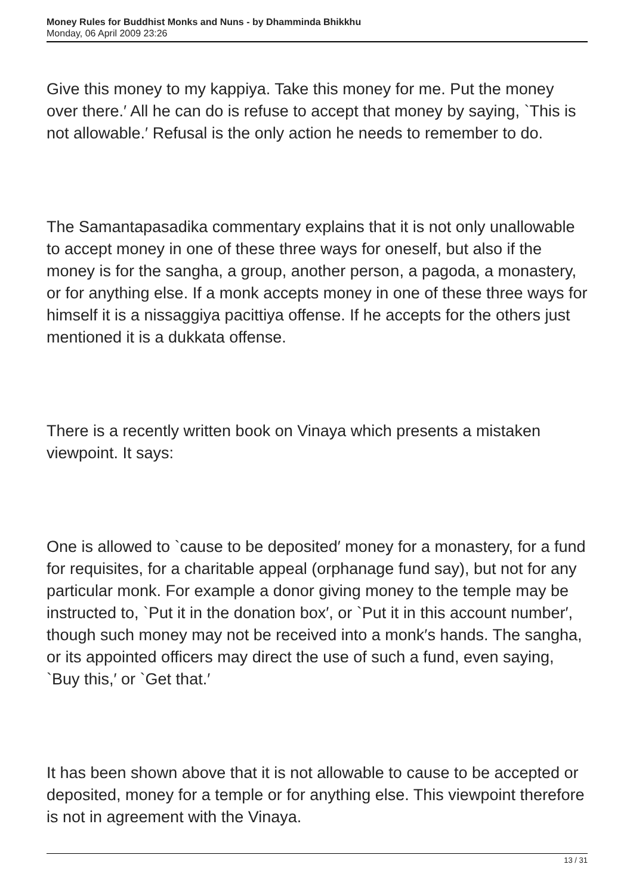Money Rules for Buddhist Monks and Nuns - by Dhamminda Bhikkhu
Monday, 06 April 2009 23:26
Give this money to my kappiya. Take this money for me. Put the money over there.′ All he can do is refuse to accept that money by saying, `This is not allowable.′ Refusal is the only action he needs to remember to do.
The Samantapasadika commentary explains that it is not only unallowable to accept money in one of these three ways for oneself, but also if the money is for the sangha, a group, another person, a pagoda, a monastery, or for anything else. If a monk accepts money in one of these three ways for himself it is a nissaggiya pacittiya offense. If he accepts for the others just mentioned it is a dukkata offense.
There is a recently written book on Vinaya which presents a mistaken viewpoint. It says:
One is allowed to `cause to be deposited′ money for a monastery, for a fund for requisites, for a charitable appeal (orphanage fund say), but not for any particular monk. For example a donor giving money to the temple may be instructed to, `Put it in the donation box′, or `Put it in this account number′, though such money may not be received into a monk′s hands. The sangha, or its appointed officers may direct the use of such a fund, even saying, `Buy this,′ or `Get that.′
It has been shown above that it is not allowable to cause to be accepted or deposited, money for a temple or for anything else. This viewpoint therefore is not in agreement with the Vinaya.
13 / 31